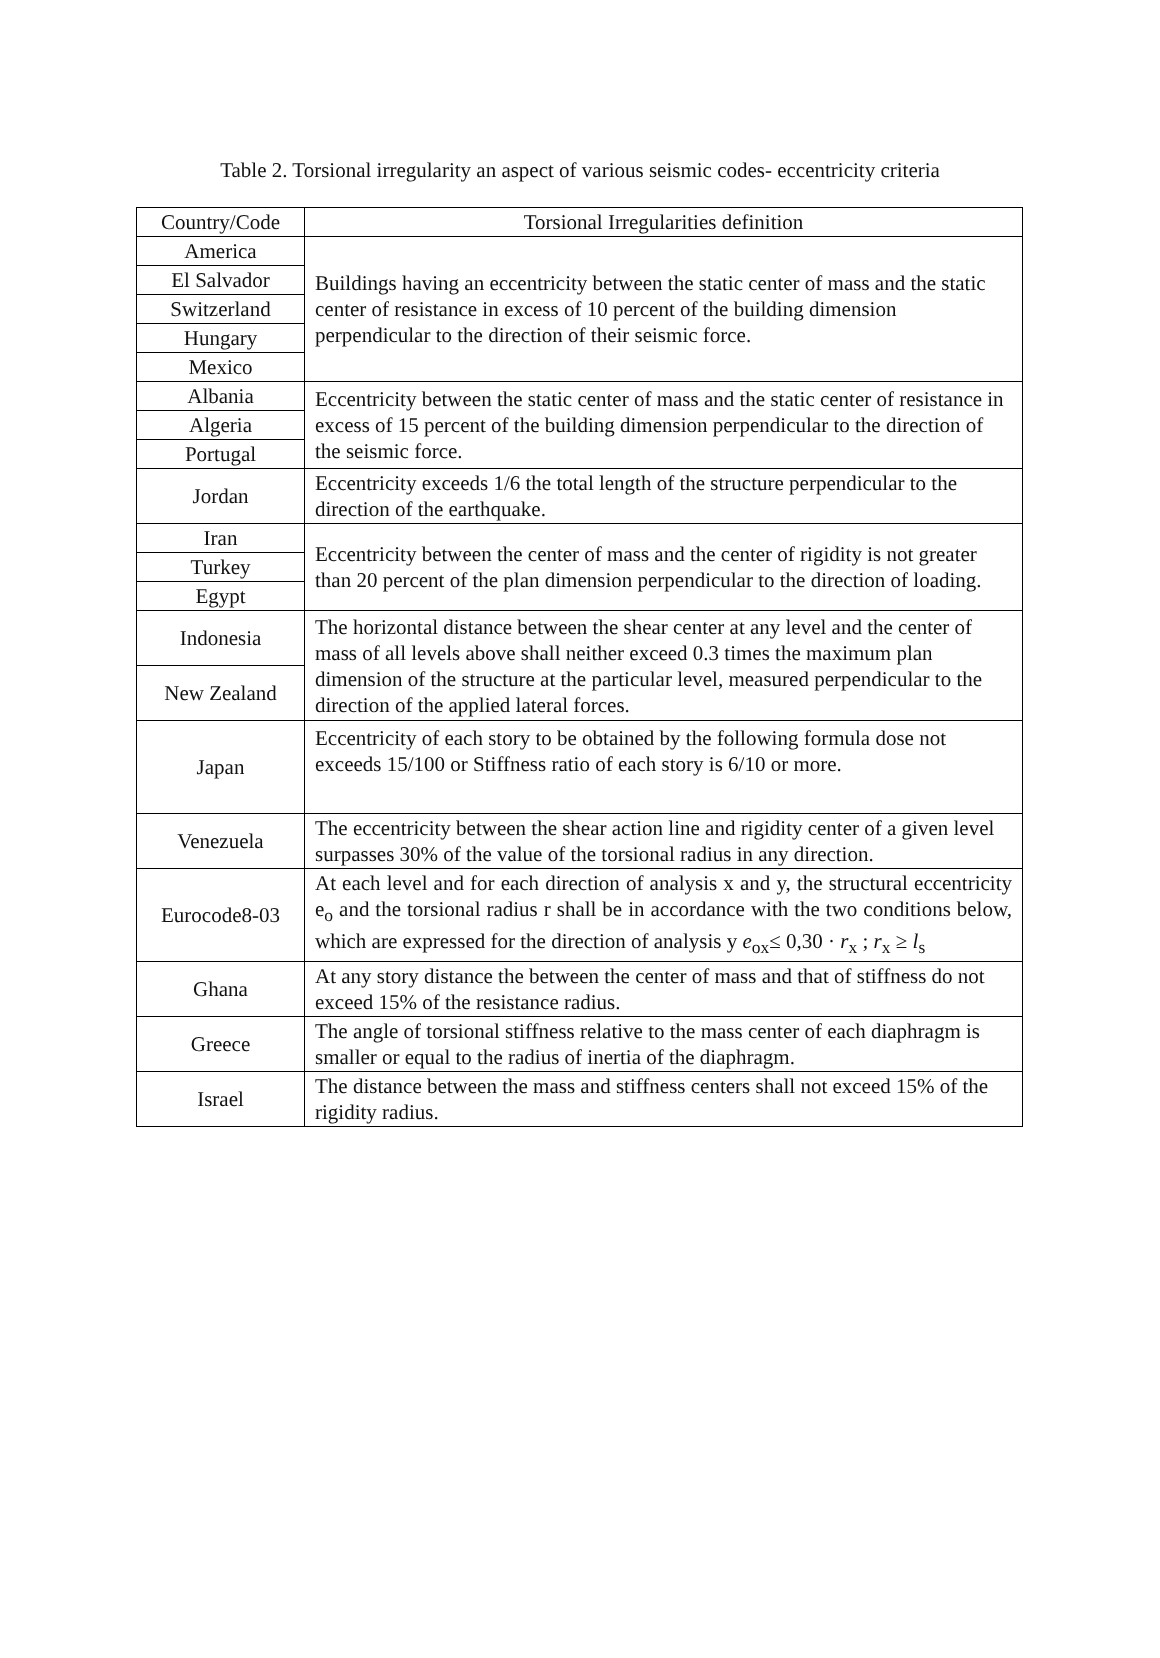Table 2. Torsional irregularity an aspect of various seismic codes- eccentricity criteria
| Country/Code | Torsional Irregularities definition |
| --- | --- |
| America | Buildings having an eccentricity between the static center of mass and the static center of resistance in excess of 10 percent of the building dimension perpendicular to the direction of their seismic force. |
| El Salvador | |
| Switzerland | |
| Hungary | |
| Mexico | |
| Albania | Eccentricity between the static center of mass and the static center of resistance in excess of 15 percent of the building dimension perpendicular to the direction of the seismic force. |
| Algeria | |
| Portugal | |
| Jordan | Eccentricity exceeds 1/6 the total length of the structure perpendicular to the direction of the earthquake. |
| Iran | Eccentricity between the center of mass and the center of rigidity is not greater than 20 percent of the plan dimension perpendicular to the direction of loading. |
| Turkey | |
| Egypt | |
| Indonesia | The horizontal distance between the shear center at any level and the center of mass of all levels above shall neither exceed 0.3 times the maximum plan dimension of the structure at the particular level, measured perpendicular to the direction of the applied lateral forces. |
| New Zealand | |
| Japan | Eccentricity of each story to be obtained by the following formula dose not exceeds 15/100 or Stiffness ratio of each story is 6/10 or more. |
| Venezuela | The eccentricity between the shear action line and rigidity center of a given level surpasses 30% of the value of the torsional radius in any direction. |
| Eurocode8-03 | At each level and for each direction of analysis x and y, the structural eccentricity e<sub>o</sub> and the torsional radius r shall be in accordance with the two conditions below, which are expressed for the direction of analysis y e<sub>ox</sub>≤ 0,30 · r<sub>x</sub> ; r<sub>x</sub> ≥ l<sub>s</sub> |
| Ghana | At any story distance the between the center of mass and that of stiffness do not exceed 15% of the resistance radius. |
| Greece | The angle of torsional stiffness relative to the mass center of each diaphragm is smaller or equal to the radius of inertia of the diaphragm. |
| Israel | The distance between the mass and stiffness centers shall not exceed 15% of the rigidity radius. |